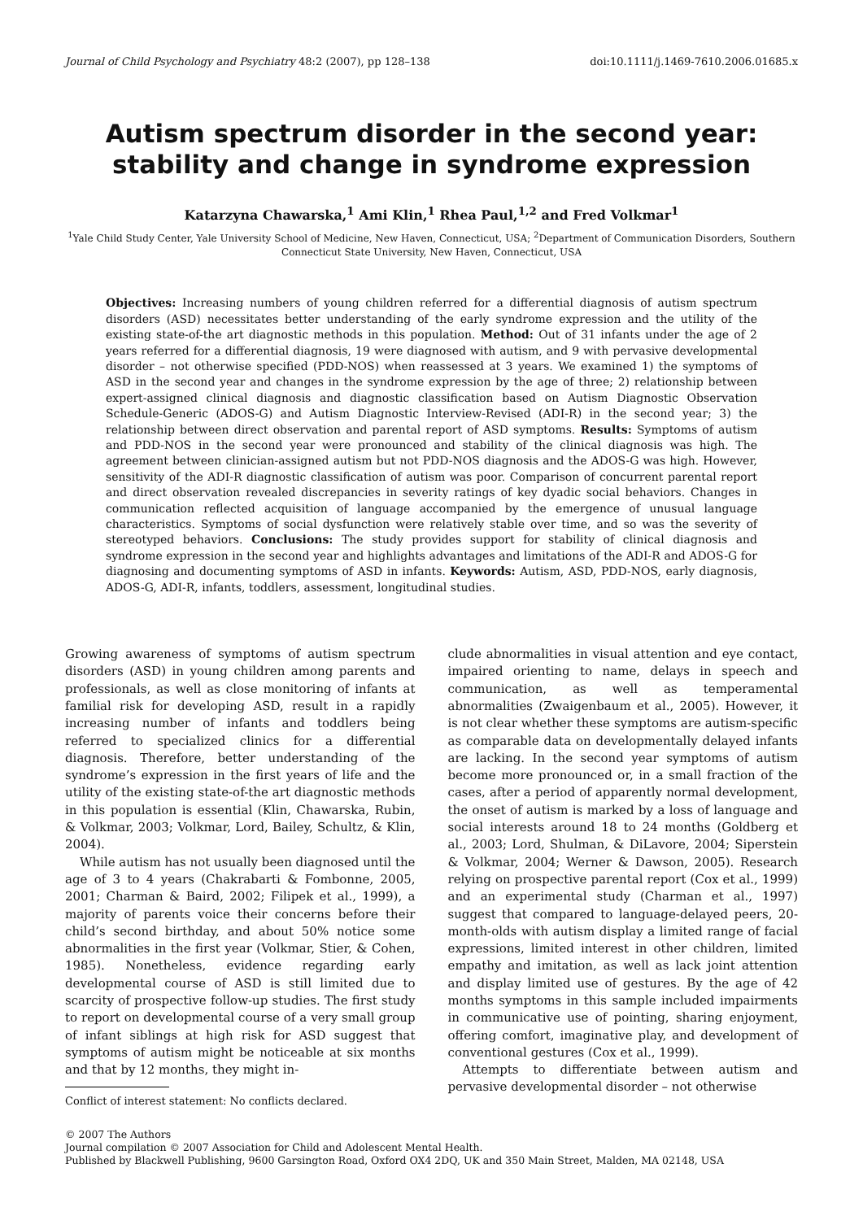Journal of Child Psychology and Psychiatry 48:2 (2007), pp 128–138 doi:10.1111/j.1469-7610.2006.01685.x
Autism spectrum disorder in the second year:
stability and change in syndrome expression
Katarzyna Chawarska,<sup>1</sup> Ami Klin,<sup>1</sup> Rhea Paul,<sup>1,2</sup> and Fred Volkmar<sup>1</sup>
<sup>1</sup> Yale Child Study Center, Yale University School of Medicine, New Haven, Connecticut, USA; <sup>2</sup>Department of Communication Disorders, Southern Connecticut State University, New Haven, Connecticut, USA
Objectives: Increasing numbers of young children referred for a differential diagnosis of autism spectrum disorders (ASD) necessitates better understanding of the early syndrome expression and the utility of the existing state-of-the art diagnostic methods in this population. Method: Out of 31 infants under the age of 2 years referred for a differential diagnosis, 19 were diagnosed with autism, and 9 with pervasive developmental disorder – not otherwise specified (PDD-NOS) when reassessed at 3 years. We examined 1) the symptoms of ASD in the second year and changes in the syndrome expression by the age of three; 2) relationship between expert-assigned clinical diagnosis and diagnostic classification based on Autism Diagnostic Observation Schedule-Generic (ADOS-G) and Autism Diagnostic Interview-Revised (ADI-R) in the second year; 3) the relationship between direct observation and parental report of ASD symptoms. Results: Symptoms of autism and PDD-NOS in the second year were pronounced and stability of the clinical diagnosis was high. The agreement between clinician-assigned autism but not PDD-NOS diagnosis and the ADOS-G was high. However, sensitivity of the ADI-R diagnostic classification of autism was poor. Comparison of concurrent parental report and direct observation revealed discrepancies in severity ratings of key dyadic social behaviors. Changes in communication reflected acquisition of language accompanied by the emergence of unusual language characteristics. Symptoms of social dysfunction were relatively stable over time, and so was the severity of stereotyped behaviors. Conclusions: The study provides support for stability of clinical diagnosis and syndrome expression in the second year and highlights advantages and limitations of the ADI-R and ADOS-G for diagnosing and documenting symptoms of ASD in infants. Keywords: Autism, ASD, PDD-NOS, early diagnosis, ADOS-G, ADI-R, infants, toddlers, assessment, longitudinal studies.
Growing awareness of symptoms of autism spectrum disorders (ASD) in young children among parents and professionals, as well as close monitoring of infants at familial risk for developing ASD, result in a rapidly increasing number of infants and toddlers being referred to specialized clinics for a differential diagnosis. Therefore, better understanding of the syndrome’s expression in the first years of life and the utility of the existing state-of-the art diagnostic methods in this population is essential (Klin, Chawarska, Rubin, & Volkmar, 2003; Volkmar, Lord, Bailey, Schultz, & Klin, 2004).
While autism has not usually been diagnosed until the age of 3 to 4 years (Chakrabarti & Fombonne, 2005, 2001; Charman & Baird, 2002; Filipek et al., 1999), a majority of parents voice their concerns before their child’s second birthday, and about 50% notice some abnormalities in the first year (Volkmar, Stier, & Cohen, 1985). Nonetheless, evidence regarding early developmental course of ASD is still limited due to scarcity of prospective follow-up studies. The first study to report on developmental course of a very small group of infant siblings at high risk for ASD suggest that symptoms of autism might be noticeable at six months and that by 12 months, they might in-
Conflict of interest statement: No conflicts declared.
clude abnormalities in visual attention and eye contact, impaired orienting to name, delays in speech and communication, as well as temperamental abnormalities (Zwaigenbaum et al., 2005). However, it is not clear whether these symptoms are autism-specific as comparable data on developmentally delayed infants are lacking. In the second year symptoms of autism become more pronounced or, in a small fraction of the cases, after a period of apparently normal development, the onset of autism is marked by a loss of language and social interests around 18 to 24 months (Goldberg et al., 2003; Lord, Shulman, & DiLavore, 2004; Siperstein & Volkmar, 2004; Werner & Dawson, 2005). Research relying on prospective parental report (Cox et al., 1999) and an experimental study (Charman et al., 1997) suggest that compared to language-delayed peers, 20-month-olds with autism display a limited range of facial expressions, limited interest in other children, limited empathy and imitation, as well as lack joint attention and display limited use of gestures. By the age of 42 months symptoms in this sample included impairments in communicative use of pointing, sharing enjoyment, offering comfort, imaginative play, and development of conventional gestures (Cox et al., 1999).
Attempts to differentiate between autism and pervasive developmental disorder – not otherwise
© 2007 The Authors
Journal compilation © 2007 Association for Child and Adolescent Mental Health.
Published by Blackwell Publishing, 9600 Garsington Road, Oxford OX4 2DQ, UK and 350 Main Street, Malden, MA 02148, USA